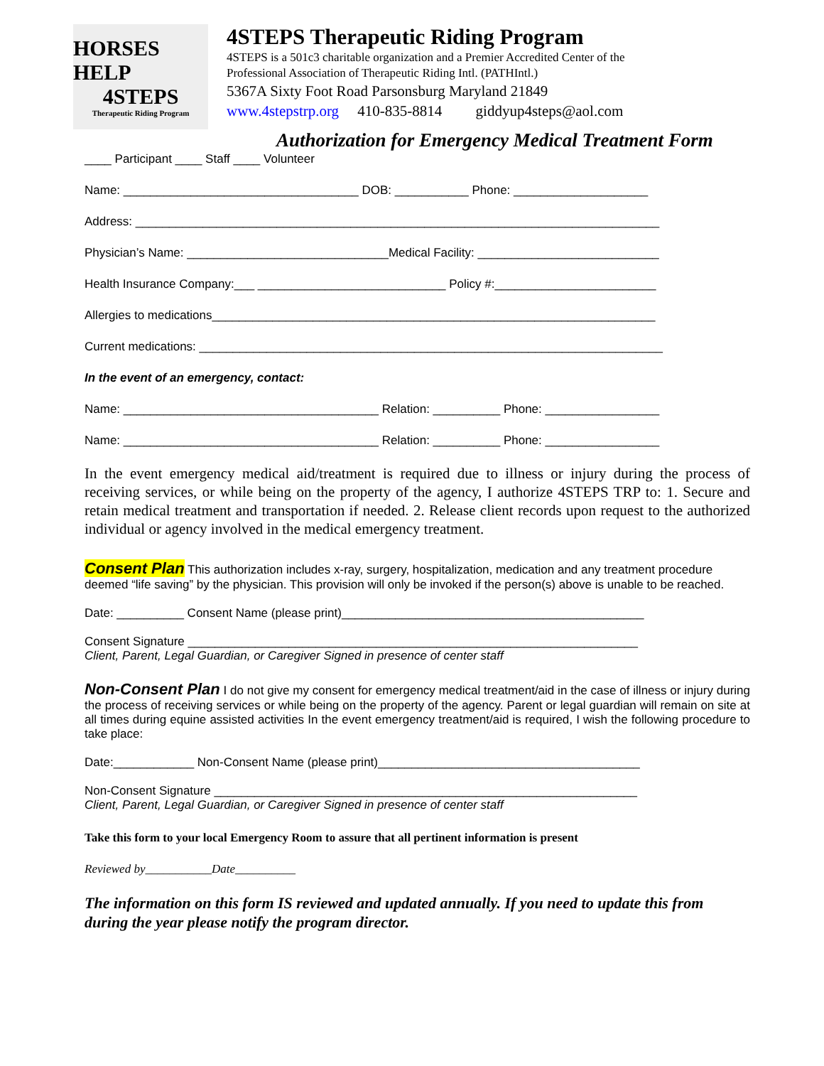HORSES HELP
4STEPS
Therapeutic Riding Program
4STEPS Therapeutic Riding Program
4STEPS is a 501c3 charitable organization and a Premier Accredited Center of the
Professional Association of Therapeutic Riding Intl. (PATHIntl.)
5367A Sixty Foot Road Parsonsburg Maryland 21849
www.4stepstrp.org 410-835-8814 giddyup4steps@aol.com
Authorization for Emergency Medical Treatment Form
____ Participant ____ Staff ____ Volunteer
Name: ___________________________________ DOB: ___________ Phone: ____________________
Address: ______________________________________________________________________________
Physician’s Name: ______________________________Medical Facility: ___________________________
Health Insurance Company:___ ____________________________ Policy #:________________________
Allergies to medications__________________________________________________________________
Current medications: _____________________________________________________________________
In the event of an emergency, contact:
Name: ______________________________________ Relation: __________ Phone: _________________
Name: ______________________________________ Relation: __________ Phone: _________________
In the event emergency medical aid/treatment is required due to illness or injury during the process of receiving services, or while being on the property of the agency, I authorize 4STEPS TRP to: 1. Secure and retain medical treatment and transportation if needed. 2. Release client records upon request to the authorized individual or agency involved in the medical emergency treatment.
Consent Plan This authorization includes x-ray, surgery, hospitalization, medication and any treatment procedure deemed “life saving” by the physician. This provision will only be invoked if the person(s) above is unable to be reached.
Date: __________ Consent Name (please print)_____________________________________________
Consent Signature ___________________________________________________________________
Client, Parent, Legal Guardian, or Caregiver Signed in presence of center staff
Non-Consent Plan I do not give my consent for emergency medical treatment/aid in the case of illness or injury during the process of receiving services or while being on the property of the agency. Parent or legal guardian will remain on site at all times during equine assisted activities In the event emergency treatment/aid is required, I wish the following procedure to take place:
Date:____________ Non-Consent Name (please print)_______________________________________
Non-Consent Signature _______________________________________________________________
Client, Parent, Legal Guardian, or Caregiver Signed in presence of center staff
Take this form to your local Emergency Room to assure that all pertinent information is present
Reviewed by___________Date__________
The information on this form IS reviewed and updated annually. If you need to update this from during the year please notify the program director.